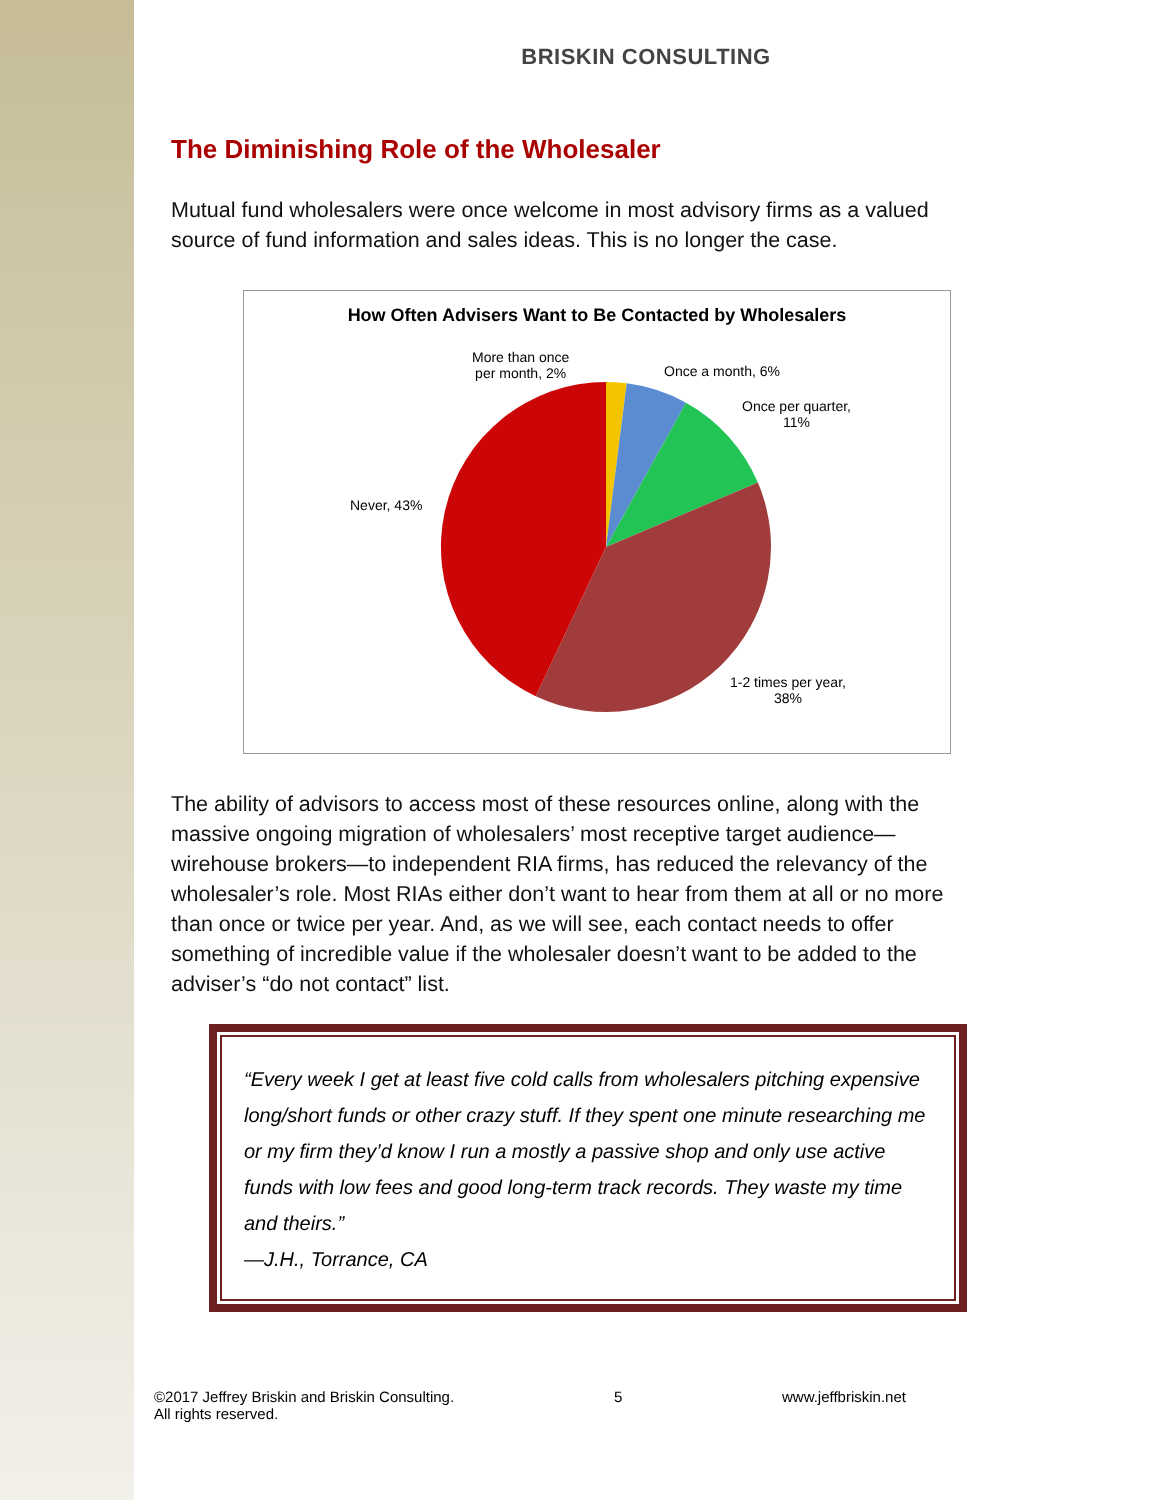BRISKIN CONSULTING
The Diminishing Role of the Wholesaler
Mutual fund wholesalers were once welcome in most advisory firms as a valued source of fund information and sales ideas. This is no longer the case.
How Often Advisers Want to Be Contacted by Wholesalers
More than once
per month, 2%
Once a month, 6%
Once per quarter,
11%
Never, 43%
1-2 times per year,
38%
The ability of advisors to access most of these resources online, along with the massive ongoing migration of wholesalers’ most receptive target audience—wirehouse brokers—to independent RIA firms, has reduced the relevancy of the wholesaler’s role. Most RIAs either don’t want to hear from them at all or no more than once or twice per year. And, as we will see, each contact needs to offer something of incredible value if the wholesaler doesn’t want to be added to the adviser’s “do not contact” list.
“Every week I get at least five cold calls from wholesalers pitching expensive long/short funds or other crazy stuff. If they spent one minute researching me or my firm they’d know I run a mostly a passive shop and only use active funds with low fees and good long-term track records. They waste my time and theirs.”
—J.H., Torrance, CA
©2017 Jeffrey Briskin and Briskin Consulting.
All rights reserved. 5 www.jeffbriskin.net